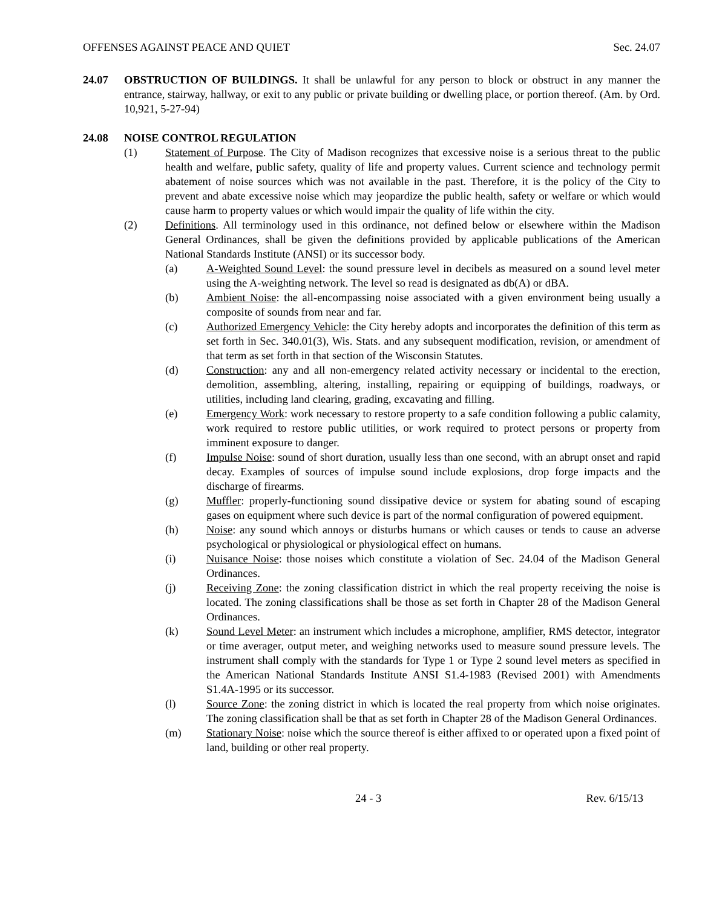OFFENSES AGAINST PEACE AND QUIET Sec. 24.07
24.07 OBSTRUCTION OF BUILDINGS. It shall be unlawful for any person to block or obstruct in any manner the entrance, stairway, hallway, or exit to any public or private building or dwelling place, or portion thereof. (Am. by Ord. 10,921, 5-27-94)
24.08 NOISE CONTROL REGULATION
(1) Statement of Purpose. The City of Madison recognizes that excessive noise is a serious threat to the public health and welfare, public safety, quality of life and property values. Current science and technology permit abatement of noise sources which was not available in the past. Therefore, it is the policy of the City to prevent and abate excessive noise which may jeopardize the public health, safety or welfare or which would cause harm to property values or which would impair the quality of life within the city.
(2) Definitions. All terminology used in this ordinance, not defined below or elsewhere within the Madison General Ordinances, shall be given the definitions provided by applicable publications of the American National Standards Institute (ANSI) or its successor body.
(a) A-Weighted Sound Level: the sound pressure level in decibels as measured on a sound level meter using the A-weighting network. The level so read is designated as db(A) or dBA.
(b) Ambient Noise: the all-encompassing noise associated with a given environment being usually a composite of sounds from near and far.
(c) Authorized Emergency Vehicle: the City hereby adopts and incorporates the definition of this term as set forth in Sec. 340.01(3), Wis. Stats. and any subsequent modification, revision, or amendment of that term as set forth in that section of the Wisconsin Statutes.
(d) Construction: any and all non-emergency related activity necessary or incidental to the erection, demolition, assembling, altering, installing, repairing or equipping of buildings, roadways, or utilities, including land clearing, grading, excavating and filling.
(e) Emergency Work: work necessary to restore property to a safe condition following a public calamity, work required to restore public utilities, or work required to protect persons or property from imminent exposure to danger.
(f) Impulse Noise: sound of short duration, usually less than one second, with an abrupt onset and rapid decay. Examples of sources of impulse sound include explosions, drop forge impacts and the discharge of firearms.
(g) Muffler: properly-functioning sound dissipative device or system for abating sound of escaping gases on equipment where such device is part of the normal configuration of powered equipment.
(h) Noise: any sound which annoys or disturbs humans or which causes or tends to cause an adverse psychological or physiological or physiological effect on humans.
(i) Nuisance Noise: those noises which constitute a violation of Sec. 24.04 of the Madison General Ordinances.
(j) Receiving Zone: the zoning classification district in which the real property receiving the noise is located. The zoning classifications shall be those as set forth in Chapter 28 of the Madison General Ordinances.
(k) Sound Level Meter: an instrument which includes a microphone, amplifier, RMS detector, integrator or time averager, output meter, and weighing networks used to measure sound pressure levels. The instrument shall comply with the standards for Type 1 or Type 2 sound level meters as specified in the American National Standards Institute ANSI S1.4-1983 (Revised 2001) with Amendments S1.4A-1995 or its successor.
(l) Source Zone: the zoning district in which is located the real property from which noise originates. The zoning classification shall be that as set forth in Chapter 28 of the Madison General Ordinances.
(m) Stationary Noise: noise which the source thereof is either affixed to or operated upon a fixed point of land, building or other real property.
24 - 3 Rev. 6/15/13